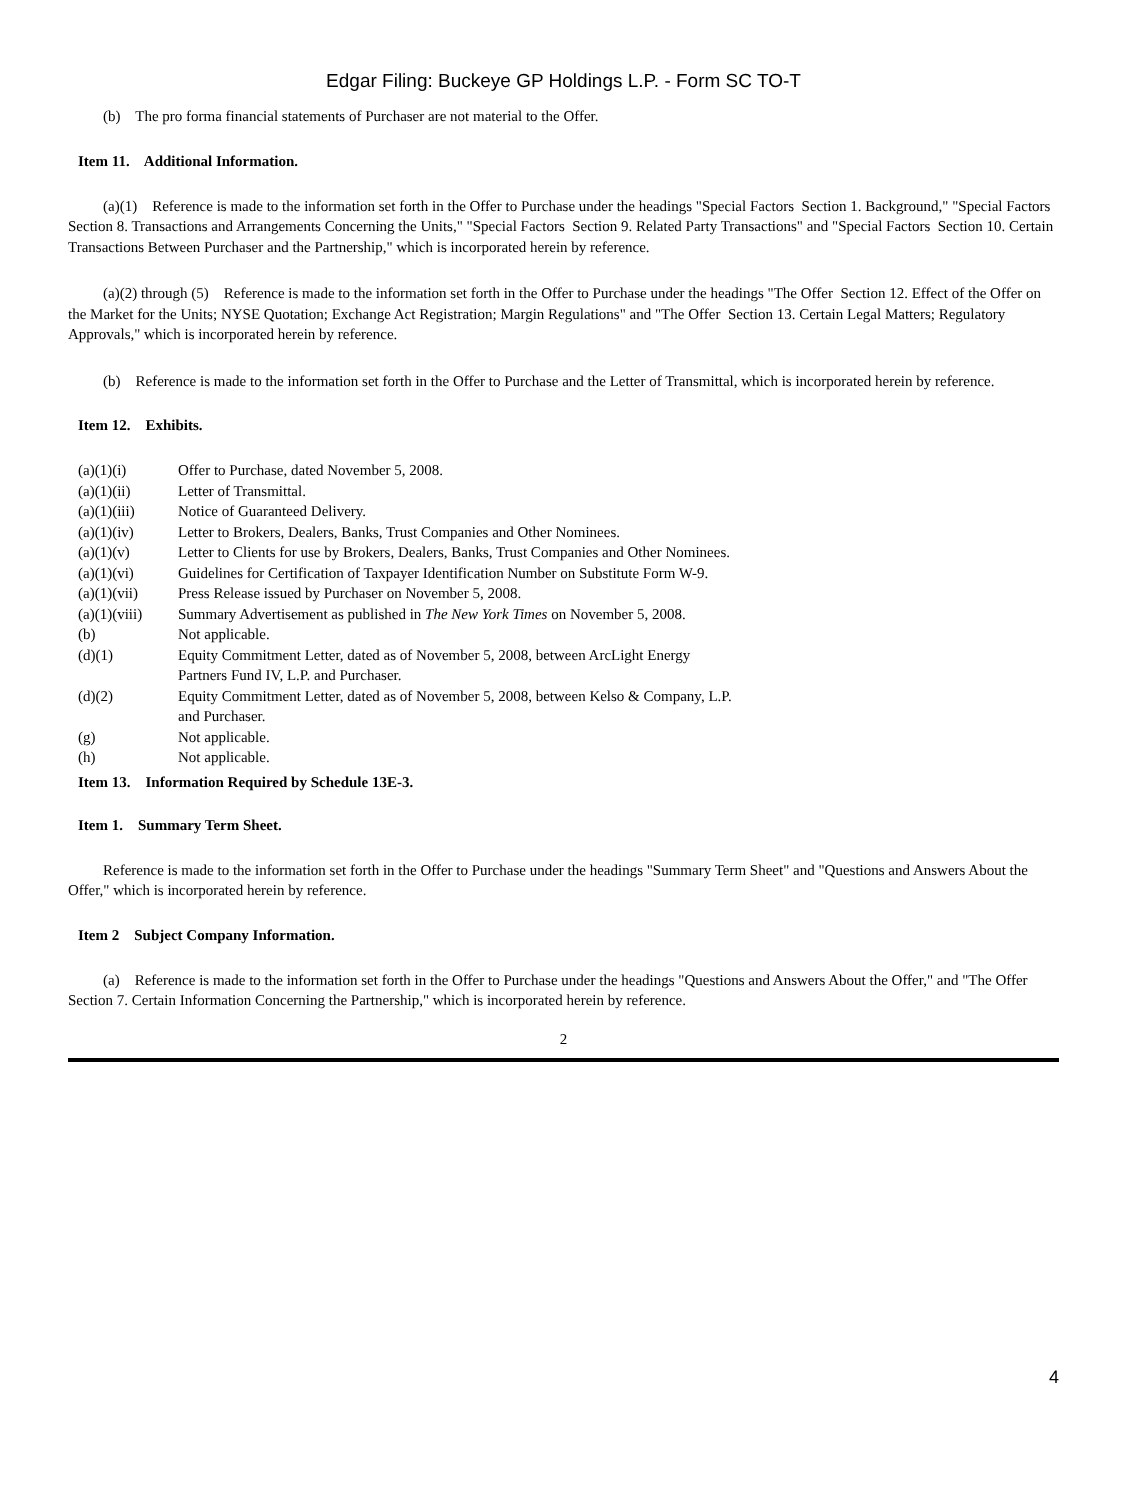Edgar Filing: Buckeye GP Holdings L.P. - Form SC TO-T
(b) The pro forma financial statements of Purchaser are not material to the Offer.
Item 11. Additional Information.
(a)(1) Reference is made to the information set forth in the Offer to Purchase under the headings "Special Factors Section 1. Background," "Special Factors Section 8. Transactions and Arrangements Concerning the Units," "Special Factors Section 9. Related Party Transactions" and "Special Factors Section 10. Certain Transactions Between Purchaser and the Partnership," which is incorporated herein by reference.
(a)(2) through (5) Reference is made to the information set forth in the Offer to Purchase under the headings "The Offer Section 12. Effect of the Offer on the Market for the Units; NYSE Quotation; Exchange Act Registration; Margin Regulations" and "The Offer Section 13. Certain Legal Matters; Regulatory Approvals," which is incorporated herein by reference.
(b) Reference is made to the information set forth in the Offer to Purchase and the Letter of Transmittal, which is incorporated herein by reference.
Item 12. Exhibits.
| (a)(1)(i) | Offer to Purchase, dated November 5, 2008. |
| (a)(1)(ii) | Letter of Transmittal. |
| (a)(1)(iii) | Notice of Guaranteed Delivery. |
| (a)(1)(iv) | Letter to Brokers, Dealers, Banks, Trust Companies and Other Nominees. |
| (a)(1)(v) | Letter to Clients for use by Brokers, Dealers, Banks, Trust Companies and Other Nominees. |
| (a)(1)(vi) | Guidelines for Certification of Taxpayer Identification Number on Substitute Form W-9. |
| (a)(1)(vii) | Press Release issued by Purchaser on November 5, 2008. |
| (a)(1)(viii) | Summary Advertisement as published in The New York Times on November 5, 2008. |
| (b) | Not applicable. |
| (d)(1) | Equity Commitment Letter, dated as of November 5, 2008, between ArcLight Energy Partners Fund IV, L.P. and Purchaser. |
| (d)(2) | Equity Commitment Letter, dated as of November 5, 2008, between Kelso & Company, L.P. and Purchaser. |
| (g) | Not applicable. |
| (h) | Not applicable. |
Item 13. Information Required by Schedule 13E-3.
Item 1. Summary Term Sheet.
Reference is made to the information set forth in the Offer to Purchase under the headings "Summary Term Sheet" and "Questions and Answers About the Offer," which is incorporated herein by reference.
Item 2 Subject Company Information.
(a) Reference is made to the information set forth in the Offer to Purchase under the headings "Questions and Answers About the Offer," and "The Offer Section 7. Certain Information Concerning the Partnership," which is incorporated herein by reference.
2
4